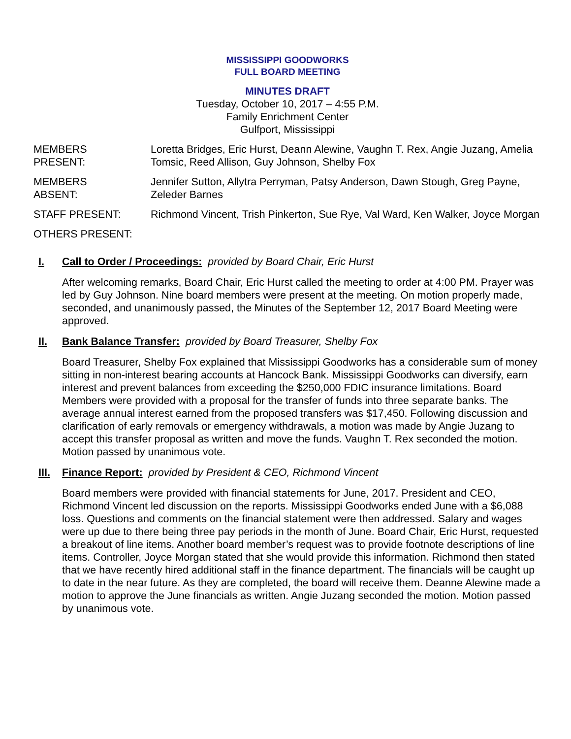MISSISSIPPI GOODWORKS
FULL BOARD MEETING
MINUTES DRAFT
Tuesday, October 10, 2017 – 4:55 P.M.
Family Enrichment Center
Gulfport, Mississippi
| MEMBERS PRESENT: | Loretta Bridges, Eric Hurst, Deann Alewine, Vaughn T. Rex, Angie Juzang, Amelia Tomsic, Reed Allison, Guy Johnson, Shelby Fox |
| MEMBERS ABSENT: | Jennifer Sutton, Allytra Perryman, Patsy Anderson, Dawn Stough, Greg Payne, Zeleder Barnes |
| STAFF PRESENT: | Richmond Vincent, Trish Pinkerton, Sue Rye, Val Ward, Ken Walker, Joyce Morgan |
| OTHERS PRESENT: | |
I. Call to Order / Proceedings: provided by Board Chair, Eric Hurst
After welcoming remarks, Board Chair, Eric Hurst called the meeting to order at 4:00 PM. Prayer was led by Guy Johnson. Nine board members were present at the meeting. On motion properly made, seconded, and unanimously passed, the Minutes of the September 12, 2017 Board Meeting were approved.
II. Bank Balance Transfer: provided by Board Treasurer, Shelby Fox
Board Treasurer, Shelby Fox explained that Mississippi Goodworks has a considerable sum of money sitting in non-interest bearing accounts at Hancock Bank. Mississippi Goodworks can diversify, earn interest and prevent balances from exceeding the $250,000 FDIC insurance limitations. Board Members were provided with a proposal for the transfer of funds into three separate banks. The average annual interest earned from the proposed transfers was $17,450. Following discussion and clarification of early removals or emergency withdrawals, a motion was made by Angie Juzang to accept this transfer proposal as written and move the funds. Vaughn T. Rex seconded the motion. Motion passed by unanimous vote.
III. Finance Report: provided by President & CEO, Richmond Vincent
Board members were provided with financial statements for June, 2017. President and CEO, Richmond Vincent led discussion on the reports. Mississippi Goodworks ended June with a $6,088 loss. Questions and comments on the financial statement were then addressed. Salary and wages were up due to there being three pay periods in the month of June. Board Chair, Eric Hurst, requested a breakout of line items. Another board member’s request was to provide footnote descriptions of line items. Controller, Joyce Morgan stated that she would provide this information. Richmond then stated that we have recently hired additional staff in the finance department. The financials will be caught up to date in the near future. As they are completed, the board will receive them. Deanne Alewine made a motion to approve the June financials as written. Angie Juzang seconded the motion. Motion passed by unanimous vote.